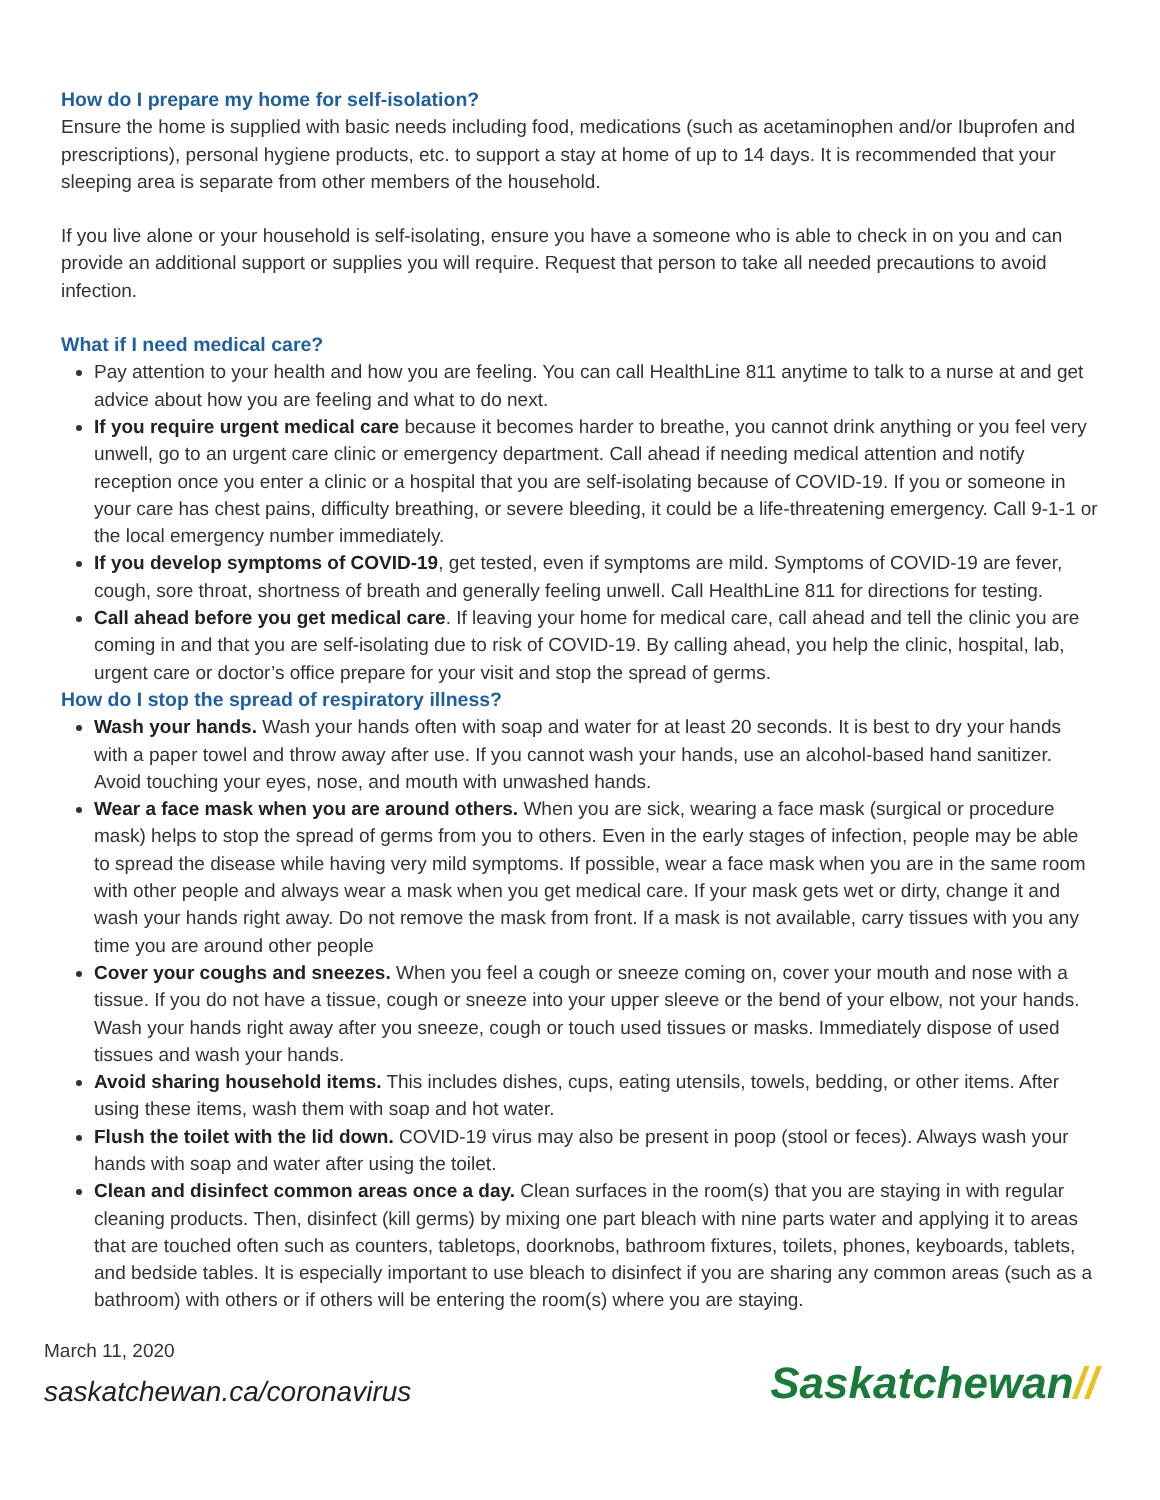How do I prepare my home for self-isolation?
Ensure the home is supplied with basic needs including food, medications (such as acetaminophen and/or Ibuprofen and prescriptions), personal hygiene products, etc. to support a stay at home of up to 14 days. It is recommended that your sleeping area is separate from other members of the household.
If you live alone or your household is self-isolating, ensure you have a someone who is able to check in on you and can provide an additional support or supplies you will require. Request that person to take all needed precautions to avoid infection.
What if I need medical care?
Pay attention to your health and how you are feeling. You can call HealthLine 811 anytime to talk to a nurse at and get advice about how you are feeling and what to do next.
If you require urgent medical care because it becomes harder to breathe, you cannot drink anything or you feel very unwell, go to an urgent care clinic or emergency department. Call ahead if needing medical attention and notify reception once you enter a clinic or a hospital that you are self-isolating because of COVID-19. If you or someone in your care has chest pains, difficulty breathing, or severe bleeding, it could be a life-threatening emergency. Call 9-1-1 or the local emergency number immediately.
If you develop symptoms of COVID-19, get tested, even if symptoms are mild. Symptoms of COVID-19 are fever, cough, sore throat, shortness of breath and generally feeling unwell. Call HealthLine 811 for directions for testing.
Call ahead before you get medical care. If leaving your home for medical care, call ahead and tell the clinic you are coming in and that you are self-isolating due to risk of COVID-19. By calling ahead, you help the clinic, hospital, lab, urgent care or doctor’s office prepare for your visit and stop the spread of germs.
How do I stop the spread of respiratory illness?
Wash your hands. Wash your hands often with soap and water for at least 20 seconds. It is best to dry your hands with a paper towel and throw away after use. If you cannot wash your hands, use an alcohol-based hand sanitizer. Avoid touching your eyes, nose, and mouth with unwashed hands.
Wear a face mask when you are around others. When you are sick, wearing a face mask (surgical or procedure mask) helps to stop the spread of germs from you to others. Even in the early stages of infection, people may be able to spread the disease while having very mild symptoms. If possible, wear a face mask when you are in the same room with other people and always wear a mask when you get medical care. If your mask gets wet or dirty, change it and wash your hands right away. Do not remove the mask from front. If a mask is not available, carry tissues with you any time you are around other people
Cover your coughs and sneezes. When you feel a cough or sneeze coming on, cover your mouth and nose with a tissue. If you do not have a tissue, cough or sneeze into your upper sleeve or the bend of your elbow, not your hands. Wash your hands right away after you sneeze, cough or touch used tissues or masks. Immediately dispose of used tissues and wash your hands.
Avoid sharing household items. This includes dishes, cups, eating utensils, towels, bedding, or other items. After using these items, wash them with soap and hot water.
Flush the toilet with the lid down. COVID-19 virus may also be present in poop (stool or feces). Always wash your hands with soap and water after using the toilet.
Clean and disinfect common areas once a day. Clean surfaces in the room(s) that you are staying in with regular cleaning products. Then, disinfect (kill germs) by mixing one part bleach with nine parts water and applying it to areas that are touched often such as counters, tabletops, doorknobs, bathroom fixtures, toilets, phones, keyboards, tablets, and bedside tables. It is especially important to use bleach to disinfect if you are sharing any common areas (such as a bathroom) with others or if others will be entering the room(s) where you are staying.
March 11, 2020
saskatchewan.ca/coronavirus
Saskatchewan//